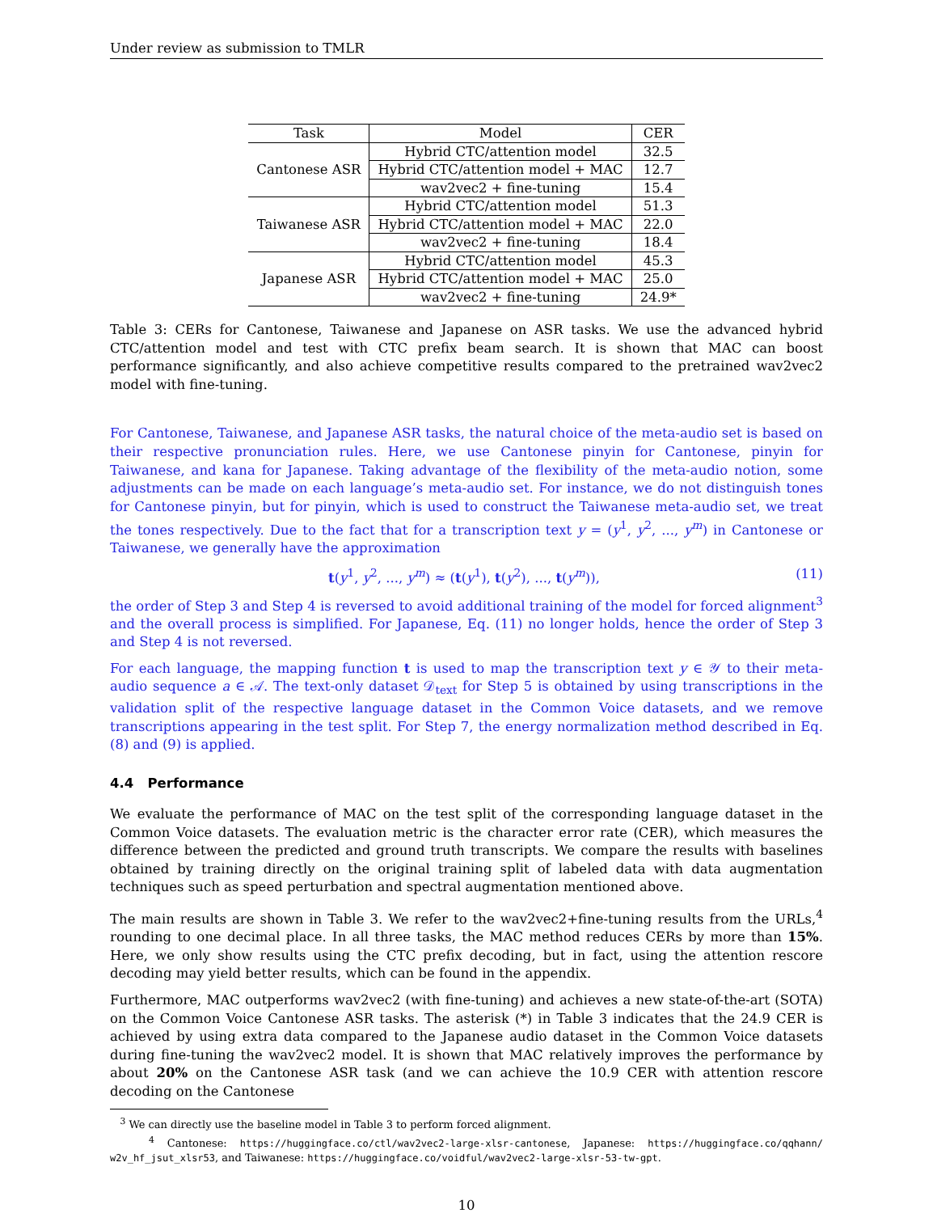Under review as submission to TMLR
| Task | Model | CER |
| --- | --- | --- |
| Cantonese ASR | Hybrid CTC/attention model | 32.5 |
| | Hybrid CTC/attention model + MAC | 12.7 |
| | wav2vec2 + fine-tuning | 15.4 |
| Taiwanese ASR | Hybrid CTC/attention model | 51.3 |
| | Hybrid CTC/attention model + MAC | 22.0 |
| | wav2vec2 + fine-tuning | 18.4 |
| Japanese ASR | Hybrid CTC/attention model | 45.3 |
| | Hybrid CTC/attention model + MAC | 25.0 |
| | wav2vec2 + fine-tuning | 24.9* |
Table 3: CERs for Cantonese, Taiwanese and Japanese on ASR tasks. We use the advanced hybrid CTC/attention model and test with CTC prefix beam search. It is shown that MAC can boost performance significantly, and also achieve competitive results compared to the pretrained wav2vec2 model with fine-tuning.
For Cantonese, Taiwanese, and Japanese ASR tasks, the natural choice of the meta-audio set is based on their respective pronunciation rules. Here, we use Cantonese pinyin for Cantonese, pinyin for Taiwanese, and kana for Japanese. Taking advantage of the flexibility of the meta-audio notion, some adjustments can be made on each language’s meta-audio set. For instance, we do not distinguish tones for Cantonese pinyin, but for pinyin, which is used to construct the Taiwanese meta-audio set, we treat the tones respectively. Due to the fact that for a transcription text y = (y<sup>1</sup>, y<sup>2</sup>, ..., y<sup>m</sup>) in Cantonese or Taiwanese, we generally have the approximation
t(y<sup>1</sup>, y<sup>2</sup>, ..., y<sup>m</sup>) ≈ (t(y<sup>1</sup>), t(y<sup>2</sup>), ..., t(y<sup>m</sup>)), (11)
the order of Step 3 and Step 4 is reversed to avoid additional training of the model for forced alignment<sup>3</sup> and the overall process is simplified. For Japanese, Eq. (11) no longer holds, hence the order of Step 3 and Step 4 is not reversed.
For each language, the mapping function t is used to map the transcription text y ∈ 𝒴 to their meta-audio sequence a ∈ 𝒜. The text-only dataset 𝒟<sub>text</sub> for Step 5 is obtained by using transcriptions in the validation split of the respective language dataset in the Common Voice datasets, and we remove transcriptions appearing in the test split. For Step 7, the energy normalization method described in Eq. (8) and (9) is applied.
4.4 Performance
We evaluate the performance of MAC on the test split of the corresponding language dataset in the Common Voice datasets. The evaluation metric is the character error rate (CER), which measures the difference between the predicted and ground truth transcripts. We compare the results with baselines obtained by training directly on the original training split of labeled data with data augmentation techniques such as speed perturbation and spectral augmentation mentioned above.
The main results are shown in Table 3. We refer to the wav2vec2+fine-tuning results from the URLs,<sup>4</sup> rounding to one decimal place. In all three tasks, the MAC method reduces CERs by more than 15%. Here, we only show results using the CTC prefix decoding, but in fact, using the attention rescore decoding may yield better results, which can be found in the appendix.
Furthermore, MAC outperforms wav2vec2 (with fine-tuning) and achieves a new state-of-the-art (SOTA) on the Common Voice Cantonese ASR tasks. The asterisk (*) in Table 3 indicates that the 24.9 CER is achieved by using extra data compared to the Japanese audio dataset in the Common Voice datasets during fine-tuning the wav2vec2 model. It is shown that MAC relatively improves the performance by about 20% on the Cantonese ASR task (and we can achieve the 10.9 CER with attention rescore decoding on the Cantonese
<sup>3</sup> We can directly use the baseline model in Table 3 to perform forced alignment.
<sup>4</sup> Cantonese: https://huggingface.co/ctl/wav2vec2-large-xlsr-cantonese, Japanese: https://huggingface.co/qqhann/ w2v_hf_jsut_xlsr53, and Taiwanese: https://huggingface.co/voidful/wav2vec2-large-xlsr-53-tw-gpt.
10